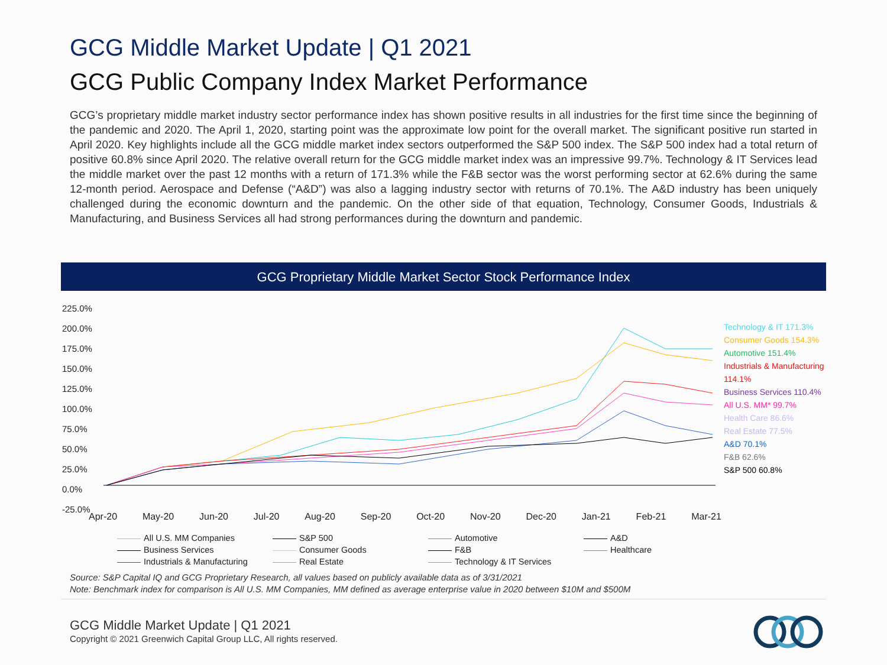GCG Middle Market Update | Q1 2021
GCG Public Company Index Market Performance
GCG’s proprietary middle market industry sector performance index has shown positive results in all industries for the first time since the beginning of the pandemic and 2020. The April 1, 2020, starting point was the approximate low point for the overall market. The significant positive run started in April 2020. Key highlights include all the GCG middle market index sectors outperformed the S&P 500 index. The S&P 500 index had a total return of positive 60.8% since April 2020. The relative overall return for the GCG middle market index was an impressive 99.7%. Technology & IT Services lead the middle market over the past 12 months with a return of 171.3% while the F&B sector was the worst performing sector at 62.6% during the same 12-month period. Aerospace and Defense (“A&D”) was also a lagging industry sector with returns of 70.1%. The A&D industry has been uniquely challenged during the economic downturn and the pandemic. On the other side of that equation, Technology, Consumer Goods, Industrials & Manufacturing, and Business Services all had strong performances during the downturn and pandemic.
GCG Proprietary Middle Market Sector Stock Performance Index
225.0%
200.0%
175.0%
150.0%
125.0%
100.0%
75.0%
50.0%
25.0%
0.0%
-25.0%
Apr-20 May-20 Jun-20 Jul-20 Aug-20 Sep-20 Oct-20 Nov-20 Dec-20 Jan-21 Feb-21 Mar-21
Technology & IT 171.3%
Consumer Goods 154.3%
Automotive 151.4%
Industrials & Manufacturing
114.1%
Business Services 110.4%
All U.S. MM* 99.7%
Health Care 86.6%
Real Estate 77.5%
A&D 70.1%
F&B 62.6%
S&P 500 60.8%
All U.S. MM Companies
S&P 500
Automotive
A&D
Business Services
Consumer Goods
F&B
Healthcare
Industrials & Manufacturing
Real Estate
Technology & IT Services
Source: S&P Capital IQ and GCG Proprietary Research, all values based on publicly available data as of 3/31/2021
Note: Benchmark index for comparison is All U.S. MM Companies, MM defined as average enterprise value in 2020 between $10M and $500M
GCG Middle Market Update | Q1 2021
Copyright © 2021 Greenwich Capital Group LLC, All rights reserved.